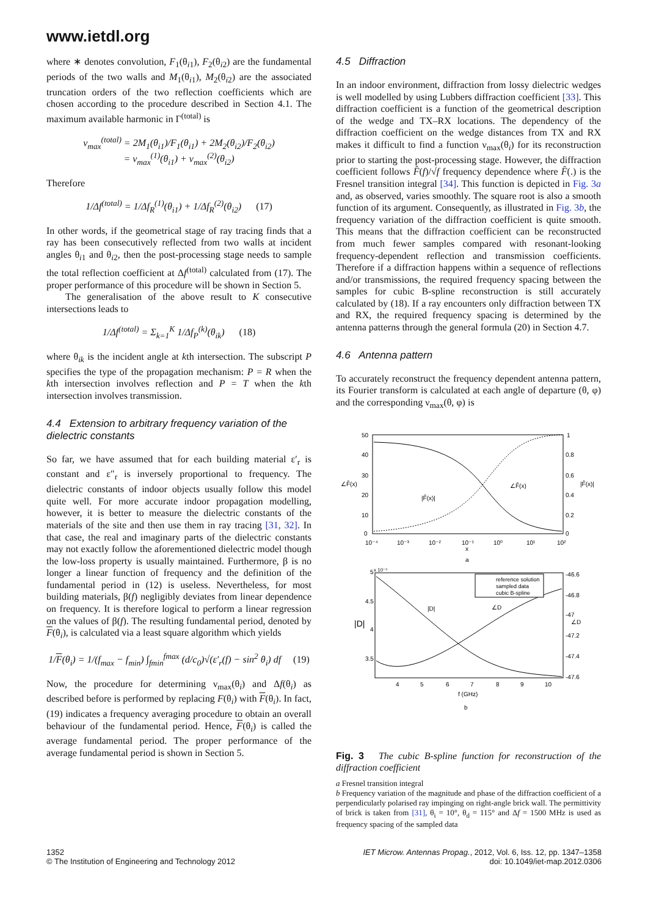www.ietdl.org
where ∗ denotes convolution, F<sub>1</sub>(θ<sub>i1</sub>), F<sub>2</sub>(θ<sub>i2</sub>) are the fundamental periods of the two walls and M<sub>1</sub>(θ<sub>i1</sub>), M<sub>2</sub>(θ<sub>i2</sub>) are the associated truncation orders of the two reflection coefficients which are chosen according to the procedure described in Section 4.1. The maximum available harmonic in Γ<sup>(total)</sup> is
ν<sub>max</sub><sup>(total)</sup> = 2M<sub>1</sub>(θ<sub>i1</sub>)/F<sub>1</sub>(θ<sub>i1</sub>) + 2M<sub>2</sub>(θ<sub>i2</sub>)/F<sub>2</sub>(θ<sub>i2</sub>)
= ν<sub>max</sub><sup>(1)</sup>(θ<sub>i1</sub>) + ν<sub>max</sub><sup>(2)</sup>(θ<sub>i2</sub>)
Therefore
1/Δf<sup>(total)</sup> = 1/Δf<sub>R</sub><sup>(1)</sup>(θ<sub>i1</sub>) + 1/Δf<sub>R</sub><sup>(2)</sup>(θ<sub>i2</sub>) (17)
In other words, if the geometrical stage of ray tracing finds that a ray has been consecutively reflected from two walls at incident angles θ<sub>i1</sub> and θ<sub>i2</sub>, then the post-processing stage needs to sample the total reflection coefficient at Δf<sup>(total)</sup> calculated from (17). The proper performance of this procedure will be shown in Section 5.
The generalisation of the above result to K consecutive intersections leads to
1/Δf<sup>(total)</sup> = Σ<sub>k=1</sub><sup>K</sup> 1/Δf<sub>P</sub><sup>(k)</sup>(θ<sub>ik</sub>) (18)
where θ<sub>ik</sub> is the incident angle at kth intersection. The subscript P specifies the type of the propagation mechanism: P = R when the kth intersection involves reflection and P = T when the kth intersection involves transmission.
4.4 Extension to arbitrary frequency variation of the dielectric constants
So far, we have assumed that for each building material ε′<sub>r</sub> is constant and ε″<sub>r</sub> is inversely proportional to frequency. The dielectric constants of indoor objects usually follow this model quite well. For more accurate indoor propagation modelling, however, it is better to measure the dielectric constants of the materials of the site and then use them in ray tracing [31, 32]. In that case, the real and imaginary parts of the dielectric constants may not exactly follow the aforementioned dielectric model though the low-loss property is usually maintained. Furthermore, β is no longer a linear function of frequency and the definition of the fundamental period in (12) is useless. Nevertheless, for most building materials, β(f) negligibly deviates from linear dependence on frequency. It is therefore logical to perform a linear regression on the values of β(f). The resulting fundamental period, denoted by F(θ<sub>i</sub>), is calculated via a least square algorithm which yields
1/F(θ<sub>i</sub>) = 1/(f<sub>max</sub> − f<sub>min</sub>) ∫<sub>fmin</sub><sup>fmax</sup> (d/c<sub>0</sub>)√(ε′<sub>r</sub>(f) − sin<sup>2</sup> θ<sub>i</sub>) df (19)
Now, the procedure for determining ν<sub>max</sub>(θ<sub>i</sub>) and Δf(θ<sub>i</sub>) as described before is performed by replacing F(θ<sub>i</sub>) with F(θ<sub>i</sub>). In fact, (19) indicates a frequency averaging procedure to obtain an overall behaviour of the fundamental period. Hence, F(θ<sub>i</sub>) is called the average fundamental period. The proper performance of the average fundamental period is shown in Section 5.
4.5 Diffraction
In an indoor environment, diffraction from lossy dielectric wedges is well modelled by using Lubbers diffraction coefficient [33]. This diffraction coefficient is a function of the geometrical description of the wedge and TX–RX locations. The dependency of the diffraction coefficient on the wedge distances from TX and RX makes it difficult to find a function ν<sub>max</sub>(θ<sub>i</sub>) for its reconstruction prior to starting the post-processing stage. However, the diffraction coefficient follows F̂(f)/√f frequency dependence where F̂(.) is the Fresnel transition integral [34]. This function is depicted in Fig. 3a and, as observed, varies smoothly. The square root is also a smooth function of its argument. Consequently, as illustrated in Fig. 3b, the frequency variation of the diffraction coefficient is quite smooth. This means that the diffraction coefficient can be reconstructed from much fewer samples compared with resonant-looking frequency-dependent reflection and transmission coefficients. Therefore if a diffraction happens within a sequence of reflections and/or transmissions, the required frequency spacing between the samples for cubic B-spline reconstruction is still accurately calculated by (18). If a ray encounters only diffraction between TX and RX, the required frequency spacing is determined by the antenna patterns through the general formula (20) in Section 4.7.
4.6 Antenna pattern
To accurately reconstruct the frequency dependent antenna pattern, its Fourier transform is calculated at each angle of departure (θ, φ) and the corresponding ν<sub>max</sub>(θ, φ) is
50
40
30
20
10
0
1
0.8
0.6
0.4
0.2
0
∠F̂(x)
|F̂(x)|
|F̂(x)|
∠F̂(x)
10⁻⁴
10⁻³
10⁻²
10⁻¹
10⁰
10¹
10²
x
a
reference solution
sampled data
cubic B-spline
5
x 10⁻³
4.5
4
3.5
|D|
|D|
∠D
∠D
-46.6
-46.8
-47
-47.2
-47.4
-47.6
4
5
6
7
8
9
10
f (GHz)
b
Fig. 3 The cubic B-spline function for reconstruction of the diffraction coefficient
a Fresnel transition integral
b Frequency variation of the magnitude and phase of the diffraction coefficient of a perpendicularly polarised ray impinging on right-angle brick wall. The permittivity of brick is taken from [31], θ<sub>i</sub> = 10°, θ<sub>d</sub> = 115° and Δf = 1500 MHz is used as frequency spacing of the sampled data
1352
© The Institution of Engineering and Technology 2012
IET Microw. Antennas Propag., 2012, Vol. 6, Iss. 12, pp. 1347–1358
doi: 10.1049/iet-map.2012.0306